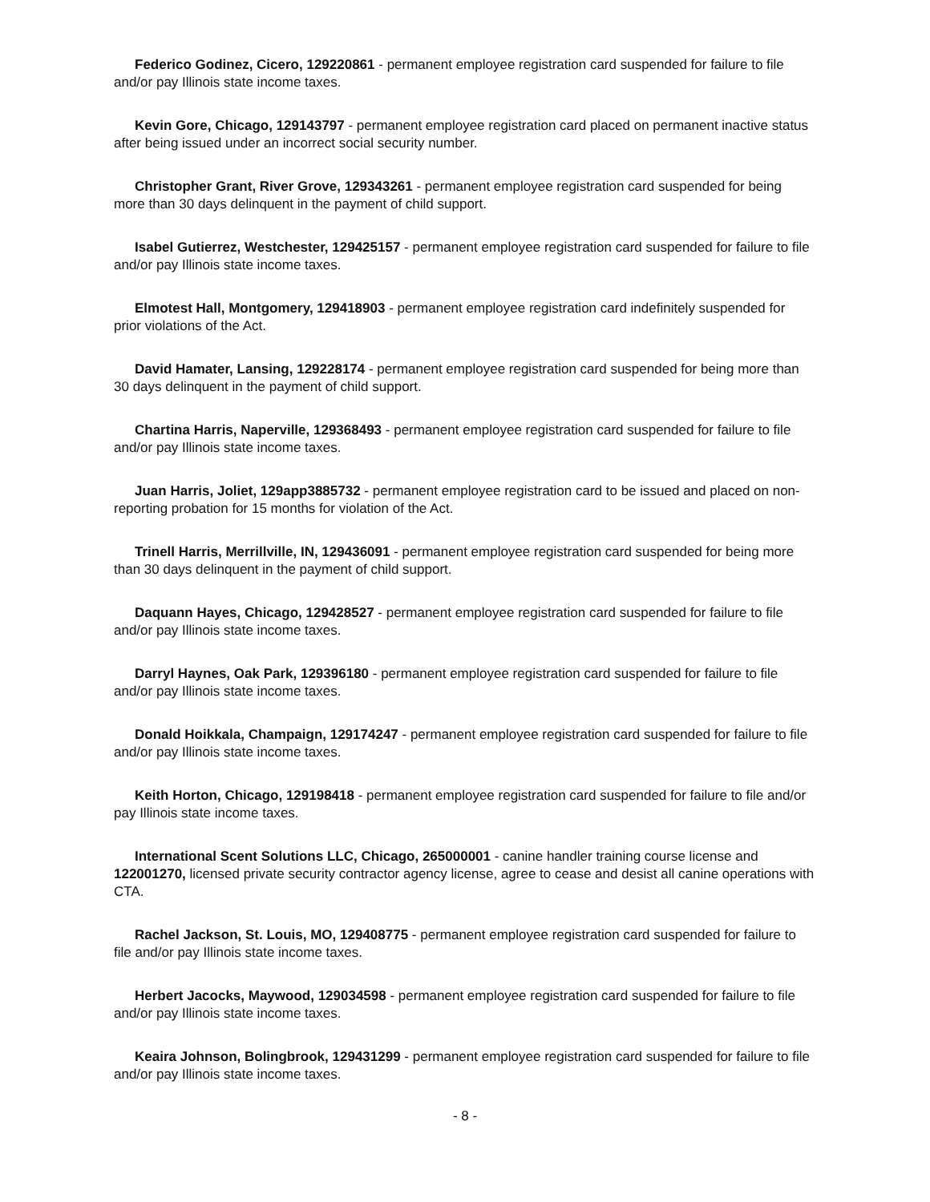Federico Godinez, Cicero, 129220861 - permanent employee registration card suspended for failure to file and/or pay Illinois state income taxes.
Kevin Gore, Chicago, 129143797 - permanent employee registration card placed on permanent inactive status after being issued under an incorrect social security number.
Christopher Grant, River Grove, 129343261 - permanent employee registration card suspended for being more than 30 days delinquent in the payment of child support.
Isabel Gutierrez, Westchester, 129425157 - permanent employee registration card suspended for failure to file and/or pay Illinois state income taxes.
Elmotest Hall, Montgomery, 129418903 - permanent employee registration card indefinitely suspended for prior violations of the Act.
David Hamater, Lansing, 129228174 - permanent employee registration card suspended for being more than 30 days delinquent in the payment of child support.
Chartina Harris, Naperville, 129368493 - permanent employee registration card suspended for failure to file and/or pay Illinois state income taxes.
Juan Harris, Joliet, 129app3885732 - permanent employee registration card to be issued and placed on non-reporting probation for 15 months for violation of the Act.
Trinell Harris, Merrillville, IN, 129436091 - permanent employee registration card suspended for being more than 30 days delinquent in the payment of child support.
Daquann Hayes, Chicago, 129428527 - permanent employee registration card suspended for failure to file and/or pay Illinois state income taxes.
Darryl Haynes, Oak Park, 129396180 - permanent employee registration card suspended for failure to file and/or pay Illinois state income taxes.
Donald Hoikkala, Champaign, 129174247 - permanent employee registration card suspended for failure to file and/or pay Illinois state income taxes.
Keith Horton, Chicago, 129198418 - permanent employee registration card suspended for failure to file and/or pay Illinois state income taxes.
International Scent Solutions LLC, Chicago, 265000001 - canine handler training course license and 122001270, licensed private security contractor agency license, agree to cease and desist all canine operations with CTA.
Rachel Jackson, St. Louis, MO, 129408775 - permanent employee registration card suspended for failure to file and/or pay Illinois state income taxes.
Herbert Jacocks, Maywood, 129034598 - permanent employee registration card suspended for failure to file and/or pay Illinois state income taxes.
Keaira Johnson, Bolingbrook, 129431299 - permanent employee registration card suspended for failure to file and/or pay Illinois state income taxes.
- 8 -